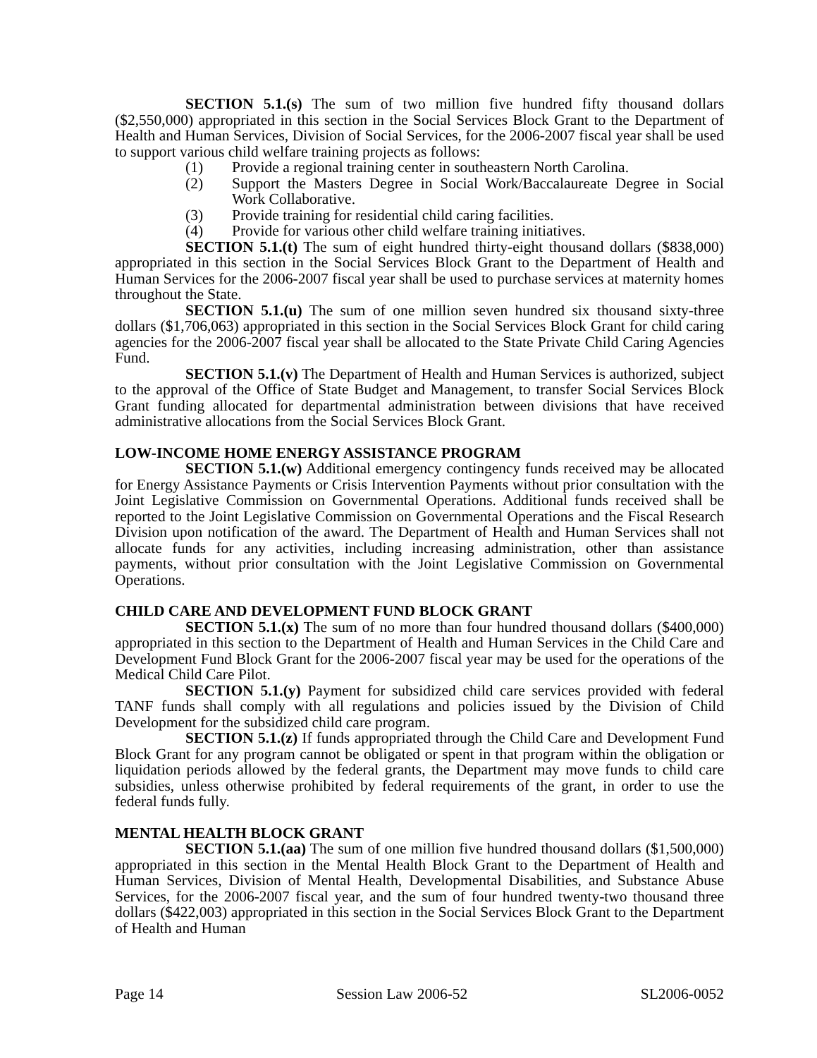SECTION 5.1.(s) The sum of two million five hundred fifty thousand dollars ($2,550,000) appropriated in this section in the Social Services Block Grant to the Department of Health and Human Services, Division of Social Services, for the 2006-2007 fiscal year shall be used to support various child welfare training projects as follows:
(1) Provide a regional training center in southeastern North Carolina.
(2) Support the Masters Degree in Social Work/Baccalaureate Degree in Social Work Collaborative.
(3) Provide training for residential child caring facilities.
(4) Provide for various other child welfare training initiatives.
SECTION 5.1.(t) The sum of eight hundred thirty-eight thousand dollars ($838,000) appropriated in this section in the Social Services Block Grant to the Department of Health and Human Services for the 2006-2007 fiscal year shall be used to purchase services at maternity homes throughout the State.
SECTION 5.1.(u) The sum of one million seven hundred six thousand sixty-three dollars ($1,706,063) appropriated in this section in the Social Services Block Grant for child caring agencies for the 2006-2007 fiscal year shall be allocated to the State Private Child Caring Agencies Fund.
SECTION 5.1.(v) The Department of Health and Human Services is authorized, subject to the approval of the Office of State Budget and Management, to transfer Social Services Block Grant funding allocated for departmental administration between divisions that have received administrative allocations from the Social Services Block Grant.
LOW-INCOME HOME ENERGY ASSISTANCE PROGRAM
SECTION 5.1.(w) Additional emergency contingency funds received may be allocated for Energy Assistance Payments or Crisis Intervention Payments without prior consultation with the Joint Legislative Commission on Governmental Operations. Additional funds received shall be reported to the Joint Legislative Commission on Governmental Operations and the Fiscal Research Division upon notification of the award. The Department of Health and Human Services shall not allocate funds for any activities, including increasing administration, other than assistance payments, without prior consultation with the Joint Legislative Commission on Governmental Operations.
CHILD CARE AND DEVELOPMENT FUND BLOCK GRANT
SECTION 5.1.(x) The sum of no more than four hundred thousand dollars ($400,000) appropriated in this section to the Department of Health and Human Services in the Child Care and Development Fund Block Grant for the 2006-2007 fiscal year may be used for the operations of the Medical Child Care Pilot.
SECTION 5.1.(y) Payment for subsidized child care services provided with federal TANF funds shall comply with all regulations and policies issued by the Division of Child Development for the subsidized child care program.
SECTION 5.1.(z) If funds appropriated through the Child Care and Development Fund Block Grant for any program cannot be obligated or spent in that program within the obligation or liquidation periods allowed by the federal grants, the Department may move funds to child care subsidies, unless otherwise prohibited by federal requirements of the grant, in order to use the federal funds fully.
MENTAL HEALTH BLOCK GRANT
SECTION 5.1.(aa) The sum of one million five hundred thousand dollars ($1,500,000) appropriated in this section in the Mental Health Block Grant to the Department of Health and Human Services, Division of Mental Health, Developmental Disabilities, and Substance Abuse Services, for the 2006-2007 fiscal year, and the sum of four hundred twenty-two thousand three dollars ($422,003) appropriated in this section in the Social Services Block Grant to the Department of Health and Human
Page 14 Session Law 2006-52 SL2006-0052